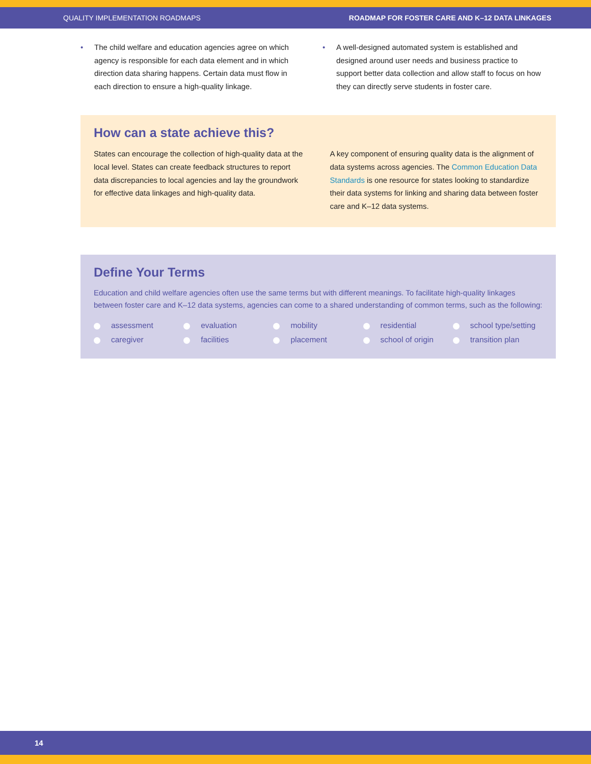QUALITY IMPLEMENTATION ROADMAPS ROADMAP FOR FOSTER CARE AND K–12 DATA LINKAGES
• The child welfare and education agencies agree on which agency is responsible for each data element and in which direction data sharing happens. Certain data must flow in each direction to ensure a high-quality linkage.
• A well-designed automated system is established and designed around user needs and business practice to support better data collection and allow staff to focus on how they can directly serve students in foster care.
How can a state achieve this?
States can encourage the collection of high-quality data at the local level. States can create feedback structures to report data discrepancies to local agencies and lay the groundwork for effective data linkages and high-quality data.
A key component of ensuring quality data is the alignment of data systems across agencies. The Common Education Data Standards is one resource for states looking to standardize their data systems for linking and sharing data between foster care and K–12 data systems.
Define Your Terms
Education and child welfare agencies often use the same terms but with different meanings. To facilitate high-quality linkages between foster care and K–12 data systems, agencies can come to a shared understanding of common terms, such as the following:
assessment
evaluation
mobility
residential
school type/setting
caregiver
facilities
placement
school of origin
transition plan
14